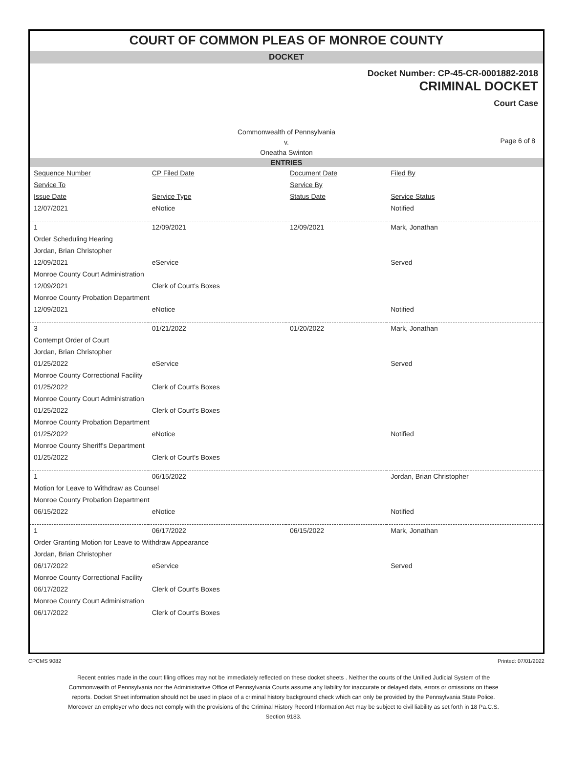COURT OF COMMON PLEAS OF MONROE COUNTY
DOCKET
Docket Number: CP-45-CR-0001882-2018
CRIMINAL DOCKET
Court Case
Commonwealth of Pennsylvania
v.
Oneatha Swinton
Page 6 of 8
ENTRIES
| Sequence Number | CP Filed Date | Document Date | Filed By |
| --- | --- | --- | --- |
| Service To | | Service By | |
| Issue Date | Service Type | Status Date | Service Status |
| 12/07/2021 | eNotice | | Notified |
| 1 | 12/09/2021 | 12/09/2021 | Mark, Jonathan |
| Order Scheduling Hearing | | | |
| Jordan, Brian Christopher | | | |
| 12/09/2021 | eService | | Served |
| Monroe County Court Administration | | | |
| 12/09/2021 | Clerk of Court's Boxes | | |
| Monroe County Probation Department | | | |
| 12/09/2021 | eNotice | | Notified |
| 3 | 01/21/2022 | 01/20/2022 | Mark, Jonathan |
| Contempt Order of Court | | | |
| Jordan, Brian Christopher | | | |
| 01/25/2022 | eService | | Served |
| Monroe County Correctional Facility | | | |
| 01/25/2022 | Clerk of Court's Boxes | | |
| Monroe County Court Administration | | | |
| 01/25/2022 | Clerk of Court's Boxes | | |
| Monroe County Probation Department | | | |
| 01/25/2022 | eNotice | | Notified |
| Monroe County Sheriff's Department | | | |
| 01/25/2022 | Clerk of Court's Boxes | | |
| 1 | 06/15/2022 | | Jordan, Brian Christopher |
| Motion for Leave to Withdraw as Counsel | | | |
| Monroe County Probation Department | | | |
| 06/15/2022 | eNotice | | Notified |
| 1 | 06/17/2022 | 06/15/2022 | Mark, Jonathan |
| Order Granting Motion for Leave to Withdraw Appearance | | | |
| Jordan, Brian Christopher | | | |
| 06/17/2022 | eService | | Served |
| Monroe County Correctional Facility | | | |
| 06/17/2022 | Clerk of Court's Boxes | | |
| Monroe County Court Administration | | | |
| 06/17/2022 | Clerk of Court's Boxes | | |
CPCMS 9082 Printed: 07/01/2022
Recent entries made in the court filing offices may not be immediately reflected on these docket sheets . Neither the courts of the Unified Judicial System of the Commonwealth of Pennsylvania nor the Administrative Office of Pennsylvania Courts assume any liability for inaccurate or delayed data, errors or omissions on these reports. Docket Sheet information should not be used in place of a criminal history background check which can only be provided by the Pennsylvania State Police. Moreover an employer who does not comply with the provisions of the Criminal History Record Information Act may be subject to civil liability as set forth in 18 Pa.C.S. Section 9183.